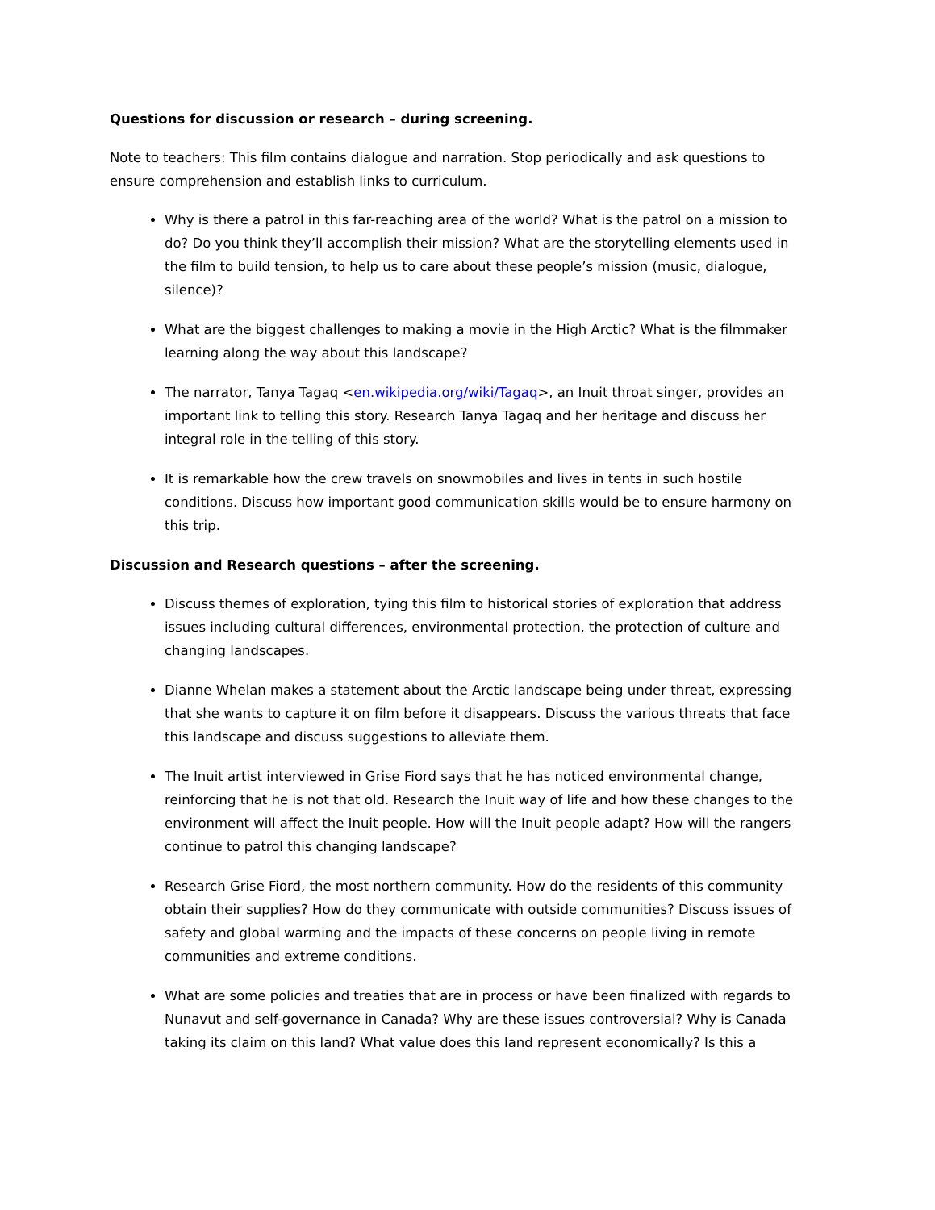Questions for discussion or research – during screening.
Note to teachers: This film contains dialogue and narration. Stop periodically and ask questions to ensure comprehension and establish links to curriculum.
Why is there a patrol in this far-reaching area of the world? What is the patrol on a mission to do? Do you think they’ll accomplish their mission? What are the storytelling elements used in the film to build tension, to help us to care about these people’s mission (music, dialogue, silence)?
What are the biggest challenges to making a movie in the High Arctic? What is the filmmaker learning along the way about this landscape?
The narrator, Tanya Tagaq <en.wikipedia.org/wiki/Tagaq>, an Inuit throat singer, provides an important link to telling this story. Research Tanya Tagaq and her heritage and discuss her integral role in the telling of this story.
It is remarkable how the crew travels on snowmobiles and lives in tents in such hostile conditions. Discuss how important good communication skills would be to ensure harmony on this trip.
Discussion and Research questions – after the screening.
Discuss themes of exploration, tying this film to historical stories of exploration that address issues including cultural differences, environmental protection, the protection of culture and changing landscapes.
Dianne Whelan makes a statement about the Arctic landscape being under threat, expressing that she wants to capture it on film before it disappears. Discuss the various threats that face this landscape and discuss suggestions to alleviate them.
The Inuit artist interviewed in Grise Fiord says that he has noticed environmental change, reinforcing that he is not that old. Research the Inuit way of life and how these changes to the environment will affect the Inuit people. How will the Inuit people adapt? How will the rangers continue to patrol this changing landscape?
Research Grise Fiord, the most northern community. How do the residents of this community obtain their supplies? How do they communicate with outside communities? Discuss issues of safety and global warming and the impacts of these concerns on people living in remote communities and extreme conditions.
What are some policies and treaties that are in process or have been finalized with regards to Nunavut and self-governance in Canada? Why are these issues controversial? Why is Canada taking its claim on this land? What value does this land represent economically? Is this a